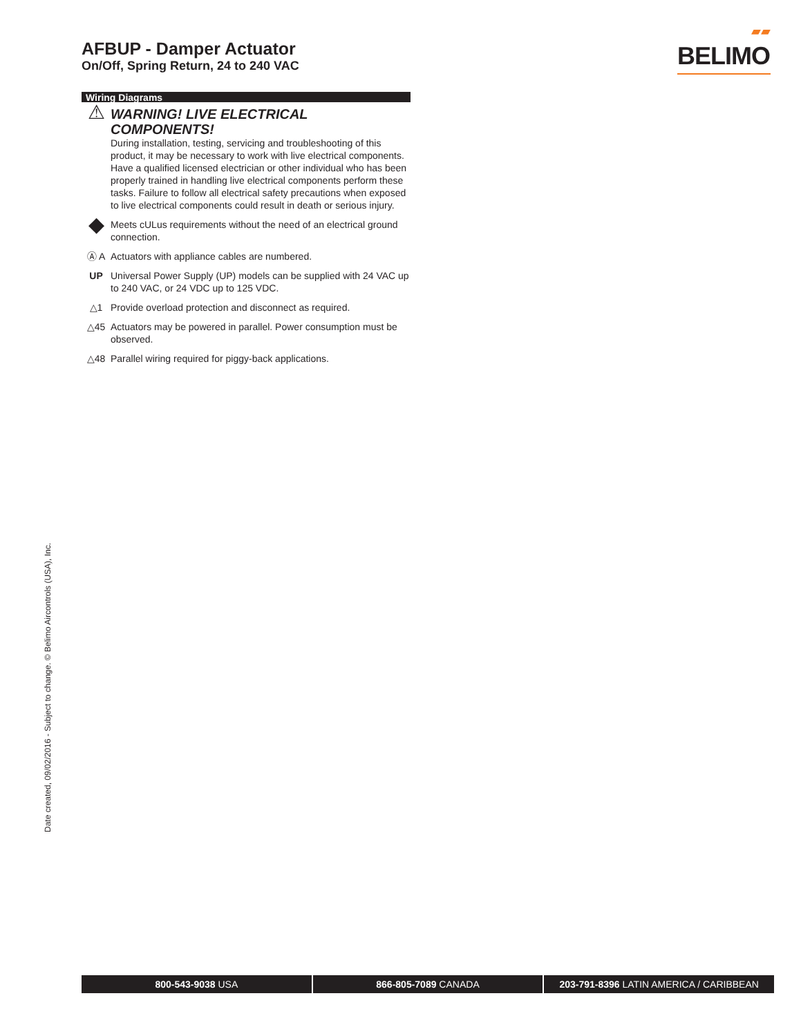AFBUP - Damper Actuator
On/Off, Spring Return, 24 to 240 VAC
▰▰
BELIMO
Wiring Diagrams
⚠
WARNING! LIVE ELECTRICAL COMPONENTS!
During installation, testing, servicing and troubleshooting of this product, it may be necessary to work with live electrical components. Have a qualified licensed electrician or other individual who has been properly trained in handling live electrical components perform these tasks. Failure to follow all electrical safety precautions when exposed to live electrical components could result in death or serious injury.
◆
Meets cULus requirements without the need of an electrical ground connection.
Ⓐ A Actuators with appliance cables are numbered.
UP Universal Power Supply (UP) models can be supplied with 24 VAC up to 240 VAC, or 24 VDC up to 125 VDC.
△1 Provide overload protection and disconnect as required.
△45 Actuators may be powered in parallel. Power consumption must be observed.
△48 Parallel wiring required for piggy-back applications.
Date created, 09/02/2016 - Subject to change. © Belimo Aircontrols (USA), Inc.
800-543-9038 USA 866-805-7089 CANADA 203-791-8396 LATIN AMERICA / CARIBBEAN